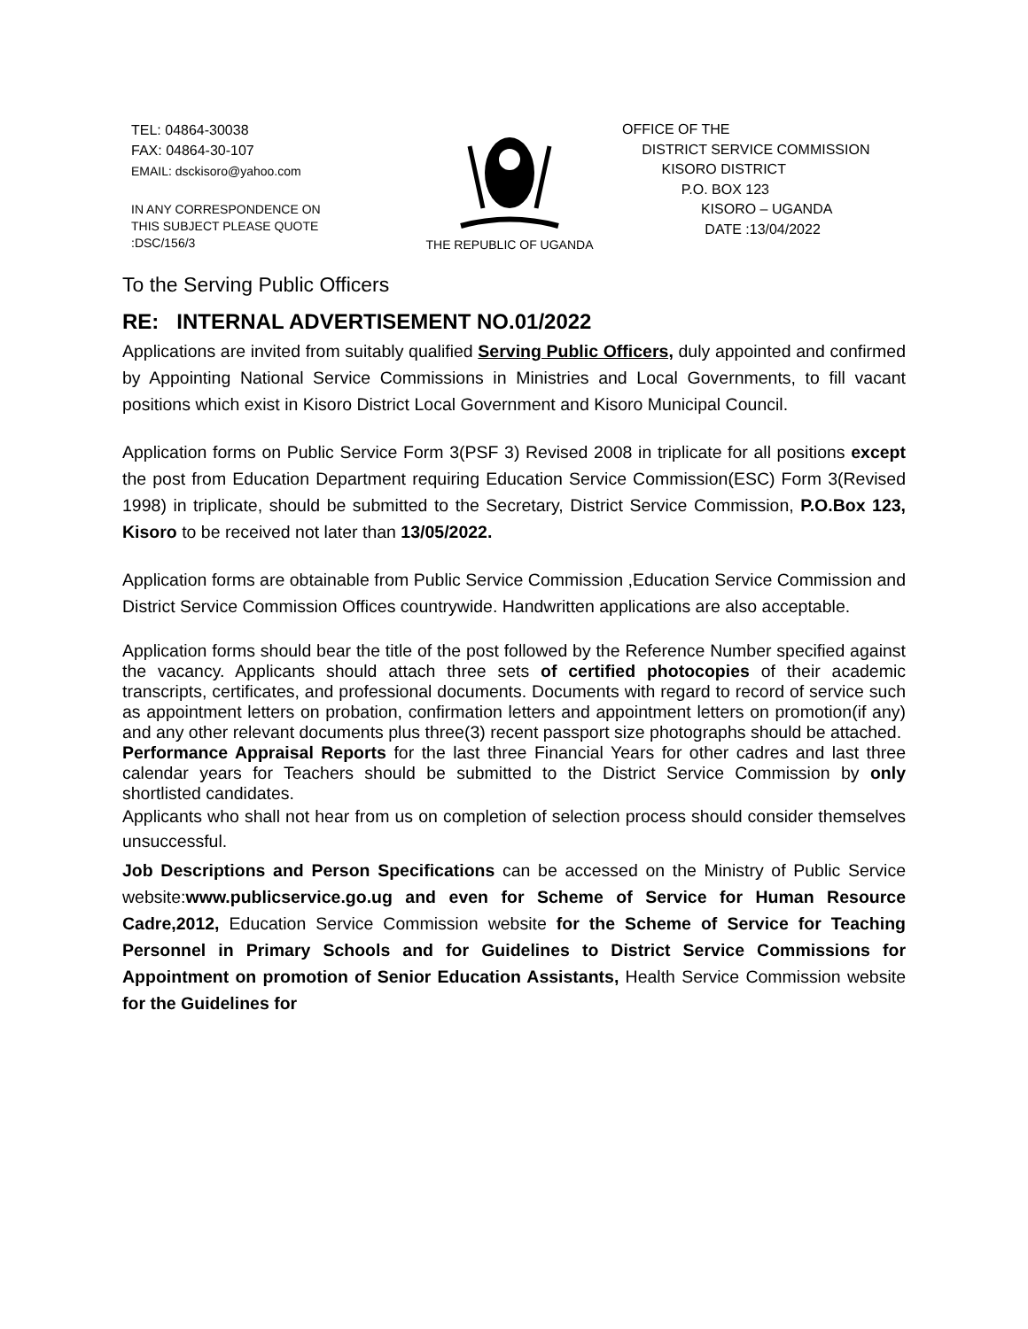TEL: 04864-30038
FAX: 04864-30-107
EMAIL: dsckisoro@yahoo.com
IN ANY CORRESPONDENCE ON
THIS SUBJECT PLEASE QUOTE
:DSC/156/3
THE REPUBLIC OF UGANDA
OFFICE OF THE
DISTRICT SERVICE COMMISSION
KISORO DISTRICT
P.O. BOX 123
KISORO – UGANDA
DATE :13/04/2022
To the Serving Public Officers
RE: INTERNAL ADVERTISEMENT NO.01/2022
Applications are invited from suitably qualified Serving Public Officers, duly appointed and confirmed by Appointing National Service Commissions in Ministries and Local Governments, to fill vacant positions which exist in Kisoro District Local Government and Kisoro Municipal Council.
Application forms on Public Service Form 3(PSF 3) Revised 2008 in triplicate for all positions except the post from Education Department requiring Education Service Commission(ESC) Form 3(Revised 1998) in triplicate, should be submitted to the Secretary, District Service Commission, P.O.Box 123, Kisoro to be received not later than 13/05/2022.
Application forms are obtainable from Public Service Commission ,Education Service Commission and District Service Commission Offices countrywide. Handwritten applications are also acceptable.
Application forms should bear the title of the post followed by the Reference Number specified against the vacancy. Applicants should attach three sets of certified photocopies of their academic transcripts, certificates, and professional documents. Documents with regard to record of service such as appointment letters on probation, confirmation letters and appointment letters on promotion(if any) and any other relevant documents plus three(3) recent passport size photographs should be attached.
Performance Appraisal Reports for the last three Financial Years for other cadres and last three calendar years for Teachers should be submitted to the District Service Commission by only shortlisted candidates.
Applicants who shall not hear from us on completion of selection process should consider themselves unsuccessful.
Job Descriptions and Person Specifications can be accessed on the Ministry of Public Service website:www.publicservice.go.ug and even for Scheme of Service for Human Resource Cadre,2012, Education Service Commission website for the Scheme of Service for Teaching Personnel in Primary Schools and for Guidelines to District Service Commissions for Appointment on promotion of Senior Education Assistants, Health Service Commission website for the Guidelines for